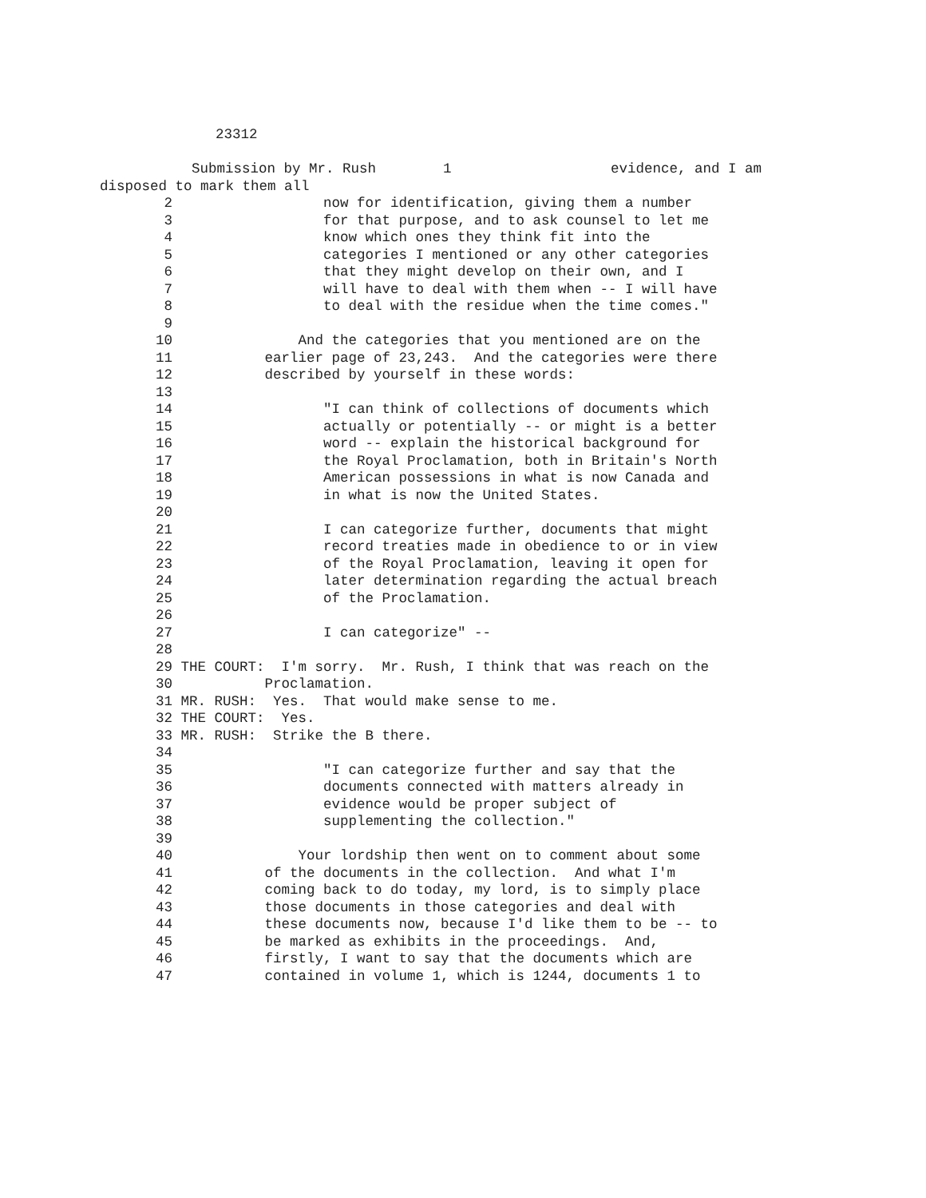23312
Submission by Mr. Rush 1 evidence, and I am
disposed to mark them all
2 now for identification, giving them a number
3 for that purpose, and to ask counsel to let me
4 know which ones they think fit into the
5 categories I mentioned or any other categories
6 that they might develop on their own, and I
7 will have to deal with them when -- I will have
8 to deal with the residue when the time comes."
9
10 And the categories that you mentioned are on the
11 earlier page of 23,243. And the categories were there
12 described by yourself in these words:
13
14 "I can think of collections of documents which
15 actually or potentially -- or might is a better
16 word -- explain the historical background for
17 the Royal Proclamation, both in Britain's North
18 American possessions in what is now Canada and
19 in what is now the United States.
20
21 I can categorize further, documents that might
22 record treaties made in obedience to or in view
23 of the Royal Proclamation, leaving it open for
24 later determination regarding the actual breach
25 of the Proclamation.
26
27 I can categorize" --
28
29 THE COURT: I'm sorry. Mr. Rush, I think that was reach on the
30 Proclamation.
31 MR. RUSH: Yes. That would make sense to me.
32 THE COURT: Yes.
33 MR. RUSH: Strike the B there.
34
35 "I can categorize further and say that the
36 documents connected with matters already in
37 evidence would be proper subject of
38 supplementing the collection."
39
40 Your lordship then went on to comment about some
41 of the documents in the collection. And what I'm
42 coming back to do today, my lord, is to simply place
43 those documents in those categories and deal with
44 these documents now, because I'd like them to be -- to
45 be marked as exhibits in the proceedings. And,
46 firstly, I want to say that the documents which are
47 contained in volume 1, which is 1244, documents 1 to